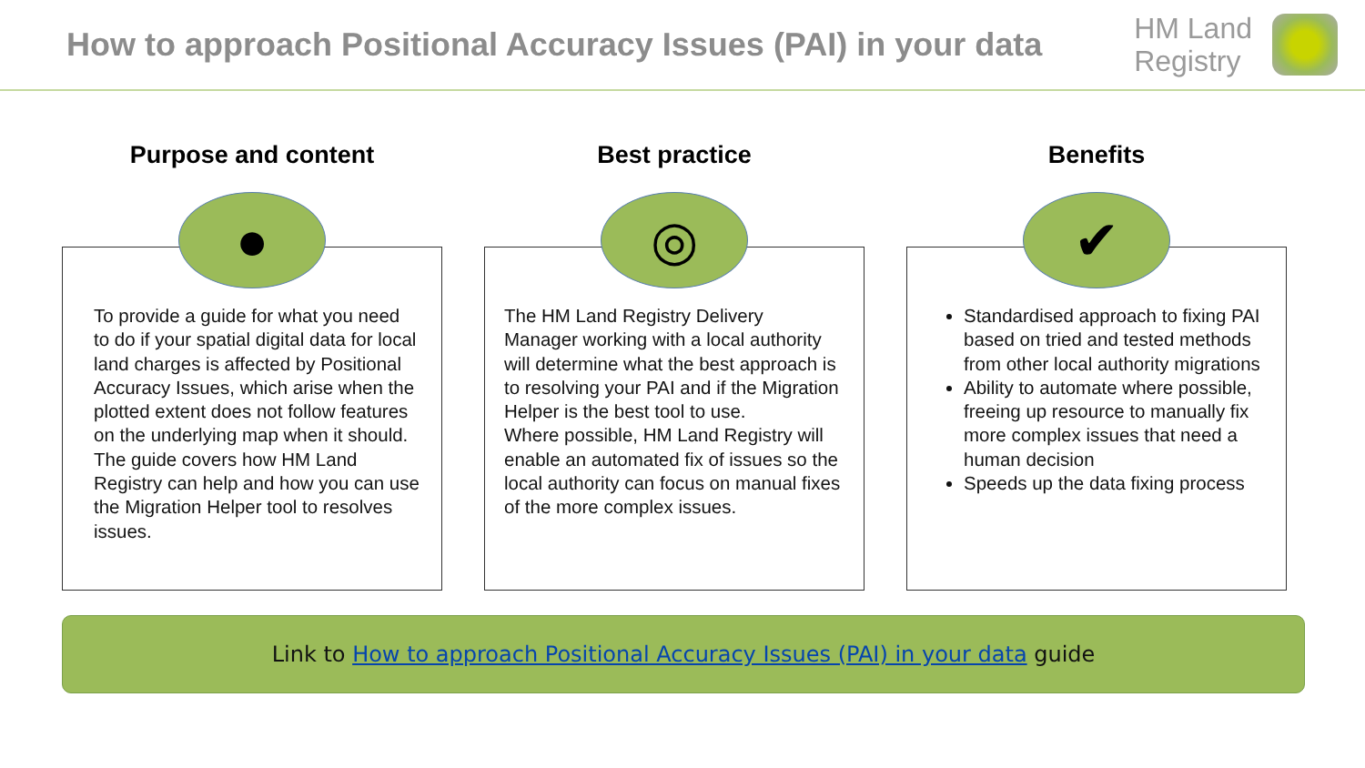How to approach Positional Accuracy Issues (PAI) in your data
HM Land
Registry
Purpose and content
●
To provide a guide for what you need to do if your spatial digital data for local land charges is affected by Positional Accuracy Issues, which arise when the plotted extent does not follow features on the underlying map when it should. The guide covers how HM Land Registry can help and how you can use the Migration Helper tool to resolves issues.
Best practice
◎
The HM Land Registry Delivery Manager working with a local authority will determine what the best approach is to resolving your PAI and if the Migration Helper is the best tool to use.
Where possible, HM Land Registry will enable an automated fix of issues so the local authority can focus on manual fixes of the more complex issues.
Benefits
✔
Standardised approach to fixing PAI based on tried and tested methods from other local authority migrations
Ability to automate where possible, freeing up resource to manually fix more complex issues that need a human decision
Speeds up the data fixing process
Link to How to approach Positional Accuracy Issues (PAI) in your data guide